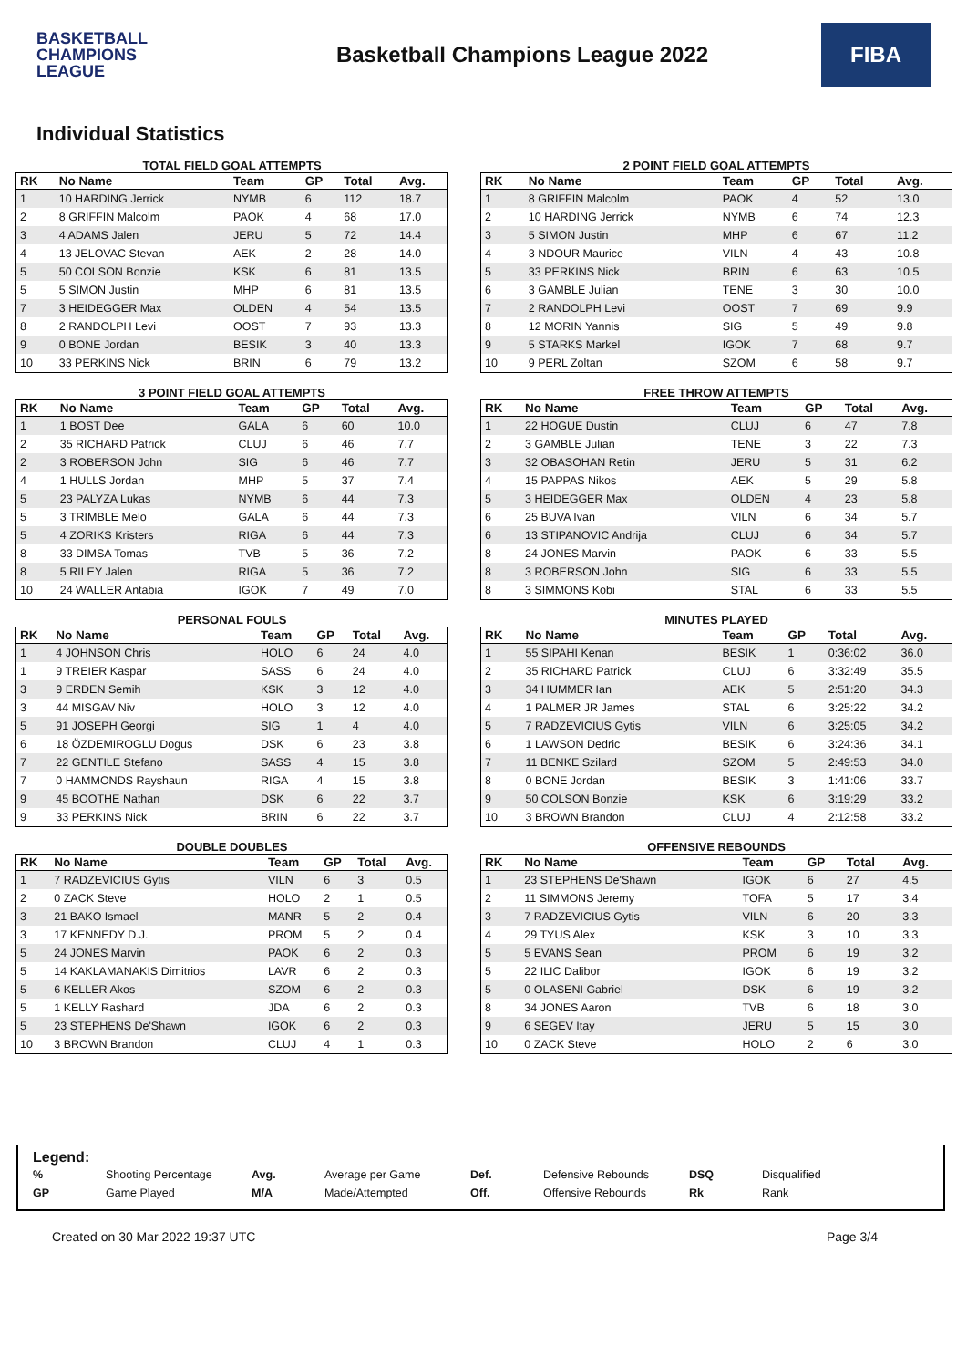BASKETBALL
CHAMPIONS
LEAGUE
Basketball Champions League 2022
FIBA
Individual Statistics
TOTAL FIELD GOAL ATTEMPTS
| RK | No Name | Team | GP | Total | Avg. |
| --- | --- | --- | --- | --- | --- |
| 1 | 10 HARDING Jerrick | NYMB | 6 | 112 | 18.7 |
| 2 | 8 GRIFFIN Malcolm | PAOK | 4 | 68 | 17.0 |
| 3 | 4 ADAMS Jalen | JERU | 5 | 72 | 14.4 |
| 4 | 13 JELOVAC Stevan | AEK | 2 | 28 | 14.0 |
| 5 | 50 COLSON Bonzie | KSK | 6 | 81 | 13.5 |
| 5 | 5 SIMON Justin | MHP | 6 | 81 | 13.5 |
| 7 | 3 HEIDEGGER Max | OLDEN | 4 | 54 | 13.5 |
| 8 | 2 RANDOLPH Levi | OOST | 7 | 93 | 13.3 |
| 9 | 0 BONE Jordan | BESIK | 3 | 40 | 13.3 |
| 10 | 33 PERKINS Nick | BRIN | 6 | 79 | 13.2 |
2 POINT FIELD GOAL ATTEMPTS
| RK | No Name | Team | GP | Total | Avg. |
| --- | --- | --- | --- | --- | --- |
| 1 | 8 GRIFFIN Malcolm | PAOK | 4 | 52 | 13.0 |
| 2 | 10 HARDING Jerrick | NYMB | 6 | 74 | 12.3 |
| 3 | 5 SIMON Justin | MHP | 6 | 67 | 11.2 |
| 4 | 3 NDOUR Maurice | VILN | 4 | 43 | 10.8 |
| 5 | 33 PERKINS Nick | BRIN | 6 | 63 | 10.5 |
| 6 | 3 GAMBLE Julian | TENE | 3 | 30 | 10.0 |
| 7 | 2 RANDOLPH Levi | OOST | 7 | 69 | 9.9 |
| 8 | 12 MORIN Yannis | SIG | 5 | 49 | 9.8 |
| 9 | 5 STARKS Markel | IGOK | 7 | 68 | 9.7 |
| 10 | 9 PERL Zoltan | SZOM | 6 | 58 | 9.7 |
3 POINT FIELD GOAL ATTEMPTS
| RK | No Name | Team | GP | Total | Avg. |
| --- | --- | --- | --- | --- | --- |
| 1 | 1 BOST Dee | GALA | 6 | 60 | 10.0 |
| 2 | 35 RICHARD Patrick | CLUJ | 6 | 46 | 7.7 |
| 2 | 3 ROBERSON John | SIG | 6 | 46 | 7.7 |
| 4 | 1 HULLS Jordan | MHP | 5 | 37 | 7.4 |
| 5 | 23 PALYZA Lukas | NYMB | 6 | 44 | 7.3 |
| 5 | 3 TRIMBLE Melo | GALA | 6 | 44 | 7.3 |
| 5 | 4 ZORIKS Kristers | RIGA | 6 | 44 | 7.3 |
| 8 | 33 DIMSA Tomas | TVB | 5 | 36 | 7.2 |
| 8 | 5 RILEY Jalen | RIGA | 5 | 36 | 7.2 |
| 10 | 24 WALLER Antabia | IGOK | 7 | 49 | 7.0 |
FREE THROW ATTEMPTS
| RK | No Name | Team | GP | Total | Avg. |
| --- | --- | --- | --- | --- | --- |
| 1 | 22 HOGUE Dustin | CLUJ | 6 | 47 | 7.8 |
| 2 | 3 GAMBLE Julian | TENE | 3 | 22 | 7.3 |
| 3 | 32 OBASOHAN Retin | JERU | 5 | 31 | 6.2 |
| 4 | 15 PAPPAS Nikos | AEK | 5 | 29 | 5.8 |
| 5 | 3 HEIDEGGER Max | OLDEN | 4 | 23 | 5.8 |
| 6 | 25 BUVA Ivan | VILN | 6 | 34 | 5.7 |
| 6 | 13 STIPANOVIC Andrija | CLUJ | 6 | 34 | 5.7 |
| 8 | 24 JONES Marvin | PAOK | 6 | 33 | 5.5 |
| 8 | 3 ROBERSON John | SIG | 6 | 33 | 5.5 |
| 8 | 3 SIMMONS Kobi | STAL | 6 | 33 | 5.5 |
PERSONAL FOULS
| RK | No Name | Team | GP | Total | Avg. |
| --- | --- | --- | --- | --- | --- |
| 1 | 4 JOHNSON Chris | HOLO | 6 | 24 | 4.0 |
| 1 | 9 TREIER Kaspar | SASS | 6 | 24 | 4.0 |
| 3 | 9 ERDEN Semih | KSK | 3 | 12 | 4.0 |
| 3 | 44 MISGAV Niv | HOLO | 3 | 12 | 4.0 |
| 5 | 91 JOSEPH Georgi | SIG | 1 | 4 | 4.0 |
| 6 | 18 ÖZDEMIROGLU Dogus | DSK | 6 | 23 | 3.8 |
| 7 | 22 GENTILE Stefano | SASS | 4 | 15 | 3.8 |
| 7 | 0 HAMMONDS Rayshaun | RIGA | 4 | 15 | 3.8 |
| 9 | 45 BOOTHE Nathan | DSK | 6 | 22 | 3.7 |
| 9 | 33 PERKINS Nick | BRIN | 6 | 22 | 3.7 |
MINUTES PLAYED
| RK | No Name | Team | GP | Total | Avg. |
| --- | --- | --- | --- | --- | --- |
| 1 | 55 SIPAHI Kenan | BESIK | 1 | 0:36:02 | 36.0 |
| 2 | 35 RICHARD Patrick | CLUJ | 6 | 3:32:49 | 35.5 |
| 3 | 34 HUMMER Ian | AEK | 5 | 2:51:20 | 34.3 |
| 4 | 1 PALMER JR James | STAL | 6 | 3:25:22 | 34.2 |
| 5 | 7 RADZEVICIUS Gytis | VILN | 6 | 3:25:05 | 34.2 |
| 6 | 1 LAWSON Dedric | BESIK | 6 | 3:24:36 | 34.1 |
| 7 | 11 BENKE Szilard | SZOM | 5 | 2:49:53 | 34.0 |
| 8 | 0 BONE Jordan | BESIK | 3 | 1:41:06 | 33.7 |
| 9 | 50 COLSON Bonzie | KSK | 6 | 3:19:29 | 33.2 |
| 10 | 3 BROWN Brandon | CLUJ | 4 | 2:12:58 | 33.2 |
DOUBLE DOUBLES
| RK | No Name | Team | GP | Total | Avg. |
| --- | --- | --- | --- | --- | --- |
| 1 | 7 RADZEVICIUS Gytis | VILN | 6 | 3 | 0.5 |
| 2 | 0 ZACK Steve | HOLO | 2 | 1 | 0.5 |
| 3 | 21 BAKO Ismael | MANR | 5 | 2 | 0.4 |
| 3 | 17 KENNEDY D.J. | PROM | 5 | 2 | 0.4 |
| 5 | 24 JONES Marvin | PAOK | 6 | 2 | 0.3 |
| 5 | 14 KAKLAMANAKIS Dimitrios | LAVR | 6 | 2 | 0.3 |
| 5 | 6 KELLER Akos | SZOM | 6 | 2 | 0.3 |
| 5 | 1 KELLY Rashard | JDA | 6 | 2 | 0.3 |
| 5 | 23 STEPHENS De'Shawn | IGOK | 6 | 2 | 0.3 |
| 10 | 3 BROWN Brandon | CLUJ | 4 | 1 | 0.3 |
OFFENSIVE REBOUNDS
| RK | No Name | Team | GP | Total | Avg. |
| --- | --- | --- | --- | --- | --- |
| 1 | 23 STEPHENS De'Shawn | IGOK | 6 | 27 | 4.5 |
| 2 | 11 SIMMONS Jeremy | TOFA | 5 | 17 | 3.4 |
| 3 | 7 RADZEVICIUS Gytis | VILN | 6 | 20 | 3.3 |
| 4 | 29 TYUS Alex | KSK | 3 | 10 | 3.3 |
| 5 | 5 EVANS Sean | PROM | 6 | 19 | 3.2 |
| 5 | 22 ILIC Dalibor | IGOK | 6 | 19 | 3.2 |
| 5 | 0 OLASENI Gabriel | DSK | 6 | 19 | 3.2 |
| 8 | 34 JONES Aaron | TVB | 6 | 18 | 3.0 |
| 9 | 6 SEGEV Itay | JERU | 5 | 15 | 3.0 |
| 10 | 0 ZACK Steve | HOLO | 2 | 6 | 3.0 |
Legend:
| % | Shooting Percentage | Avg. | Average per Game | Def. | Defensive Rebounds | DSQ | Disqualified |
| GP | Game Played | M/A | Made/Attempted | Off. | Offensive Rebounds | Rk | Rank |
Created on 30 Mar 2022 19:37 UTC Page 3/4